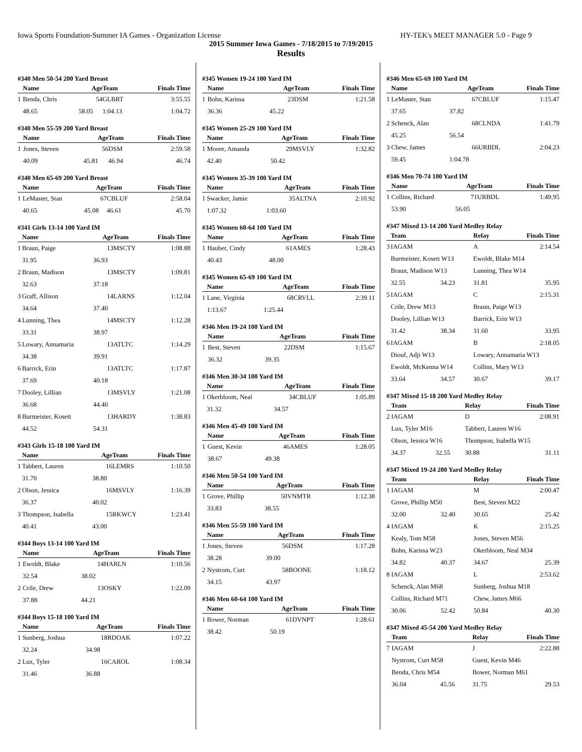Iowa Sports Foundation-Summer IA Games - Organization License HY-TEK's MEET MANAGER 5.0 - Page 9
2015 Summer Iowa Games - 7/18/2015 to 7/19/2015
Results
#340 Men 50-54 200 Yard Breast
| | Name | Age | Team | Finals Time |
| --- | --- | --- | --- | --- |
| 1 | Benda, Chris | 54 | GLBRT | 3:55.55 |
| | 48.65 | 58.05 | 1:04.13 | 1:04.72 |
#340 Men 55-59 200 Yard Breast
| | Name | Age | Team | Finals Time |
| --- | --- | --- | --- | --- |
| 1 | Jones, Steven | 56 | DSM | 2:59.58 |
| | 40.09 | 45.81 | 46.94 | 46.74 |
#340 Men 65-69 200 Yard Breast
| | Name | Age | Team | Finals Time |
| --- | --- | --- | --- | --- |
| 1 | LeMaster, Stan | 67 | CBLUF | 2:58.04 |
| | 40.65 | 45.08 | 46.61 | 45.70 |
#341 Girls 13-14 100 Yard IM
| | Name | Age | Team | Finals Time |
| --- | --- | --- | --- | --- |
| 1 | Braun, Paige | 13 | MSCTY | 1:08.88 |
| | 31.95 | 36.93 | | |
| 2 | Braun, Madison | 13 | MSCTY | 1:09.81 |
| | 32.63 | 37.18 | | |
| 3 | Graff, Allison | 14 | LARNS | 1:12.04 |
| | 34.64 | 37.40 | | |
| 4 | Lunning, Thea | 14 | MSCTY | 1:12.28 |
| | 33.31 | 38.97 | | |
| 5 | Lowary, Annamaria | 13 | ATLTC | 1:14.29 |
| | 34.38 | 39.91 | | |
| 6 | Barrick, Erin | 13 | ATLTC | 1:17.87 |
| | 37.69 | 40.18 | | |
| 7 | Dooley, Lillian | 13 | MSVLY | 1:21.08 |
| | 36.68 | 44.40 | | |
| 8 | Burmeister, Kosett | 13 | HARDY | 1:38.83 |
| | 44.52 | 54.31 | | |
#343 Girls 15-18 100 Yard IM
| | Name | Age | Team | Finals Time |
| --- | --- | --- | --- | --- |
| 1 | Tabbert, Lauren | 16 | LEMRS | 1:10.50 |
| | 31.70 | 38.80 | | |
| 2 | Olson, Jessica | 16 | MSVLY | 1:16.39 |
| | 36.37 | 40.02 | | |
| 3 | Thompson, Isabella | 15 | RKWCY | 1:23.41 |
| | 40.41 | 43.00 | | |
#344 Boys 13-14 100 Yard IM
| | Name | Age | Team | Finals Time |
| --- | --- | --- | --- | --- |
| 1 | Ewoldt, Blake | 14 | HARLN | 1:10.56 |
| | 32.54 | 38.02 | | |
| 2 | Crile, Drew | 13 | OSKY | 1:22.09 |
| | 37.88 | 44.21 | | |
#344 Boys 15-18 100 Yard IM
| | Name | Age | Team | Finals Time |
| --- | --- | --- | --- | --- |
| 1 | Sunberg, Joshua | 18 | RDOAK | 1:07.22 |
| | 32.24 | 34.98 | | |
| 2 | Lux, Tyler | 16 | CAROL | 1:08.34 |
| | 31.46 | 36.88 | | |
#345 Women 19-24 100 Yard IM
| | Name | Age | Team | Finals Time |
| --- | --- | --- | --- | --- |
| 1 | Bohn, Karissa | 23 | DSM | 1:21.58 |
| | 36.36 | 45.22 | | |
#345 Women 25-29 100 Yard IM
| | Name | Age | Team | Finals Time |
| --- | --- | --- | --- | --- |
| 1 | Moore, Amanda | 29 | MSVLY | 1:32.82 |
| | 42.40 | 50.42 | | |
#345 Women 35-39 100 Yard IM
| | Name | Age | Team | Finals Time |
| --- | --- | --- | --- | --- |
| 1 | Swacker, Jamie | 35 | ALTNA | 2:10.92 |
| | 1:07.32 | 1:03.60 | | |
#345 Women 60-64 100 Yard IM
| | Name | Age | Team | Finals Time |
| --- | --- | --- | --- | --- |
| 1 | Hauber, Cindy | 61 | AMES | 1:28.43 |
| | 40.43 | 48.00 | | |
#345 Women 65-69 100 Yard IM
| | Name | Age | Team | Finals Time |
| --- | --- | --- | --- | --- |
| 1 | Lane, Virginia | 68 | CRVLL | 2:39.11 |
| | 1:13.67 | 1:25.44 | | |
#346 Men 19-24 100 Yard IM
| | Name | Age | Team | Finals Time |
| --- | --- | --- | --- | --- |
| 1 | Best, Steven | 22 | DSM | 1:15.67 |
| | 36.32 | 39.35 | | |
#346 Men 30-34 100 Yard IM
| | Name | Age | Team | Finals Time |
| --- | --- | --- | --- | --- |
| 1 | Okerbloom, Neal | 34 | CBLUF | 1:05.89 |
| | 31.32 | 34.57 | | |
#346 Men 45-49 100 Yard IM
| | Name | Age | Team | Finals Time |
| --- | --- | --- | --- | --- |
| 1 | Guest, Kevin | 46 | AMES | 1:28.05 |
| | 38.67 | 49.38 | | |
#346 Men 50-54 100 Yard IM
| | Name | Age | Team | Finals Time |
| --- | --- | --- | --- | --- |
| 1 | Grove, Phillip | 50 | VNMTR | 1:12.38 |
| | 33.83 | 38.55 | | |
#346 Men 55-59 100 Yard IM
| | Name | Age | Team | Finals Time |
| --- | --- | --- | --- | --- |
| 1 | Jones, Steven | 56 | DSM | 1:17.28 |
| | 38.28 | 39.00 | | |
| 2 | Nystrom, Curt | 58 | BOONE | 1:18.12 |
| | 34.15 | 43.97 | | |
#346 Men 60-64 100 Yard IM
| | Name | Age | Team | Finals Time |
| --- | --- | --- | --- | --- |
| 1 | Bower, Norman | 61 | DVNPT | 1:28.61 |
| | 38.42 | 50.19 | | |
#346 Men 65-69 100 Yard IM
| | Name | Age | Team | Finals Time |
| --- | --- | --- | --- | --- |
| 1 | LeMaster, Stan | 67 | CBLUF | 1:15.47 |
| | 37.65 | 37.82 | | |
| 2 | Schenck, Alan | 68 | CLNDA | 1:41.79 |
| | 45.25 | 56.54 | | |
| 3 | Chew, James | 66 | URBDL | 2:04.23 |
| | 59.45 | 1:04.78 | | |
#346 Men 70-74 100 Yard IM
| | Name | Age | Team | Finals Time |
| --- | --- | --- | --- | --- |
| 1 | Collins, Richard | 71 | URBDL | 1:49.95 |
| | 53.90 | 56.05 | | |
#347 Mixed 13-14 200 Yard Medley Relay
| | Team | | Relay | Finals Time |
| --- | --- | --- | --- | --- |
| 3 | IAGAM | | A | 2:14.54 |
| | Burmeister, Kosett W13 | | Ewoldt, Blake M14 | |
| | Braun, Madison W13 | | Lunning, Thea W14 | |
| | 32.55 | 34.23 | 31.81 | 35.95 |
| 5 | IAGAM | | C | 2:15.31 |
| | Crile, Drew M13 | | Braun, Paige W13 | |
| | Dooley, Lillian W13 | | Barrick, Erin W13 | |
| | 31.42 | 38.34 | 31.60 | 33.95 |
| 6 | IAGAM | | B | 2:18.05 |
| | Diouf, Adji W13 | | Lowary, Annamaria W13 | |
| | Ewoldt, McKenna W14 | | Collins, Mary W13 | |
| | 33.64 | 34.57 | 30.67 | 39.17 |
#347 Mixed 15-18 200 Yard Medley Relay
| | Team | | Relay | Finals Time |
| --- | --- | --- | --- | --- |
| 2 | IAGAM | | D | 2:08.91 |
| | Lux, Tyler M16 | | Tabbert, Lauren W16 | |
| | Olson, Jessica W16 | | Thompson, Isabella W15 | |
| | 34.37 | 32.55 | 30.88 | 31.11 |
#347 Mixed 19-24 200 Yard Medley Relay
| | Team | | Relay | Finals Time |
| --- | --- | --- | --- | --- |
| 1 | IAGAM | | M | 2:00.47 |
| | Grove, Phillip M50 | | Best, Steven M22 | |
| | 32.00 | 32.40 | 30.65 | 25.42 |
| 4 | IAGAM | | K | 2:15.25 |
| | Kealy, Tom M58 | | Jones, Steven M56 | |
| | Bohn, Karissa W23 | | Okerbloom, Neal M34 | |
| | 34.82 | 40.37 | 34.67 | 25.39 |
| 8 | IAGAM | | L | 2:53.62 |
| | Schenck, Alan M68 | | Sunberg, Joshua M18 | |
| | Collins, Richard M71 | | Chew, James M66 | |
| | 30.06 | 52.42 | 50.84 | 40.30 |
#347 Mixed 45-54 200 Yard Medley Relay
| | Team | | Relay | Finals Time |
| --- | --- | --- | --- | --- |
| 7 | IAGAM | | J | 2:22.88 |
| | Nystrom, Curt M58 | | Guest, Kevin M46 | |
| | Benda, Chris M54 | | Bower, Norman M61 | |
| | 36.04 | 45.56 | 31.75 | 29.53 |